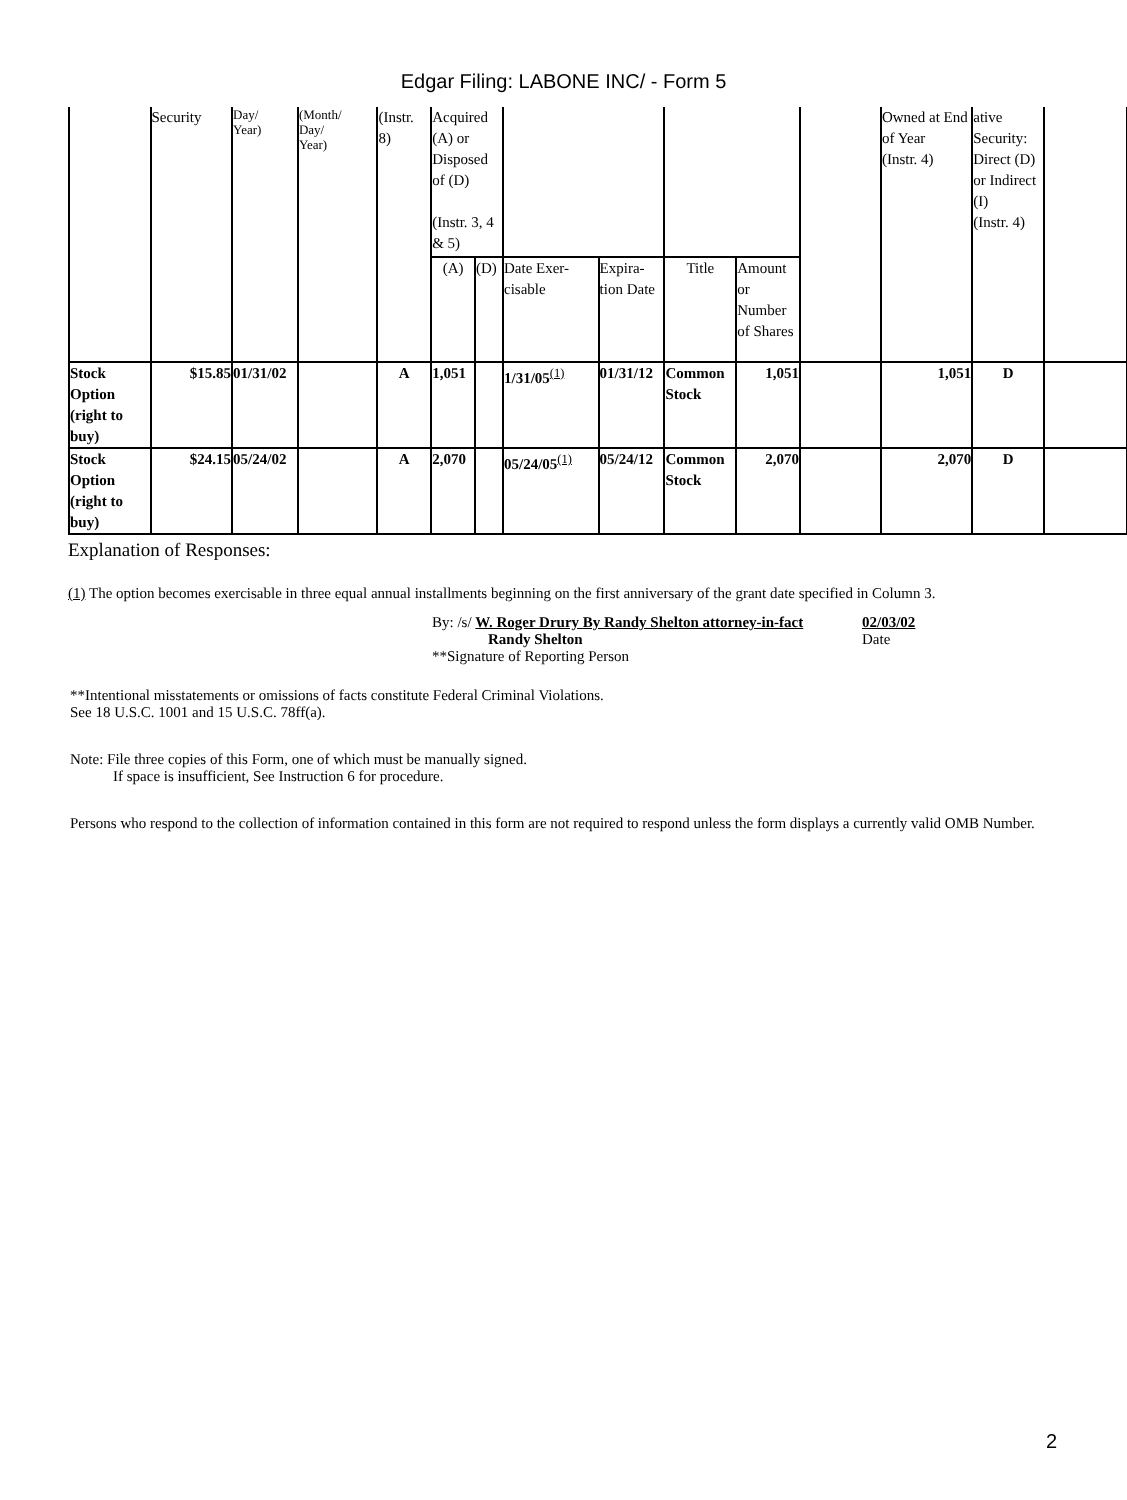Edgar Filing: LABONE INC/ - Form 5
| | Security | Day/ Year) | (Month/ Day/ Year) | (Instr. 8) | Acquired (A) or Disposed of (D) (Instr. 3, 4 & 5) | | | | | | | Owned at End of Year (Instr. 4) | ative Security: Direct (D) or Indirect (I) (Instr. 4) | |
| | | | | | (A) | (D) | Date Exer-cisable | Expira-tion Date | Title | Amount or Number of Shares | | | | |
| Stock Option (right to buy) | $15.85 | 01/31/02 | | A | 1,051 | | 1/31/05<sup>(1)</sup> | 01/31/12 | Common Stock | 1,051 | | 1,051 | D | |
| Stock Option (right to buy) | $24.15 | 05/24/02 | | A | 2,070 | | 05/24/05<sup>(1)</sup> | 05/24/12 | Common Stock | 2,070 | | 2,070 | D | |
Explanation of Responses:
(1) The option becomes exercisable in three equal annual installments beginning on the first anniversary of the grant date specified in Column 3.
By: /s/ W. Roger Drury By Randy Shelton attorney-in-fact
Randy Shelton
**Signature of Reporting Person
02/03/02
Date
**Intentional misstatements or omissions of facts constitute Federal Criminal Violations.
See 18 U.S.C. 1001 and 15 U.S.C. 78ff(a).
Note: File three copies of this Form, one of which must be manually signed.
If space is insufficient, See Instruction 6 for procedure.
Persons who respond to the collection of information contained in this form are not required to respond unless the form displays a currently valid OMB Number.
2